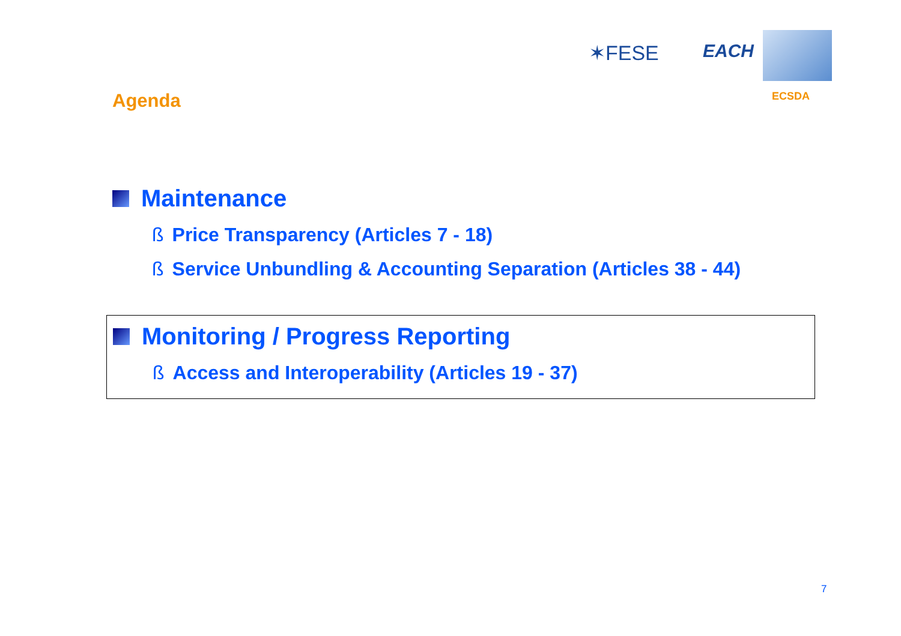✶FESE EACH
ECSDA
Agenda
Maintenance
ß Price Transparency (Articles 7 - 18)
ß Service Unbundling & Accounting Separation (Articles 38 - 44)
Monitoring / Progress Reporting
ß Access and Interoperability (Articles 19 - 37)
7